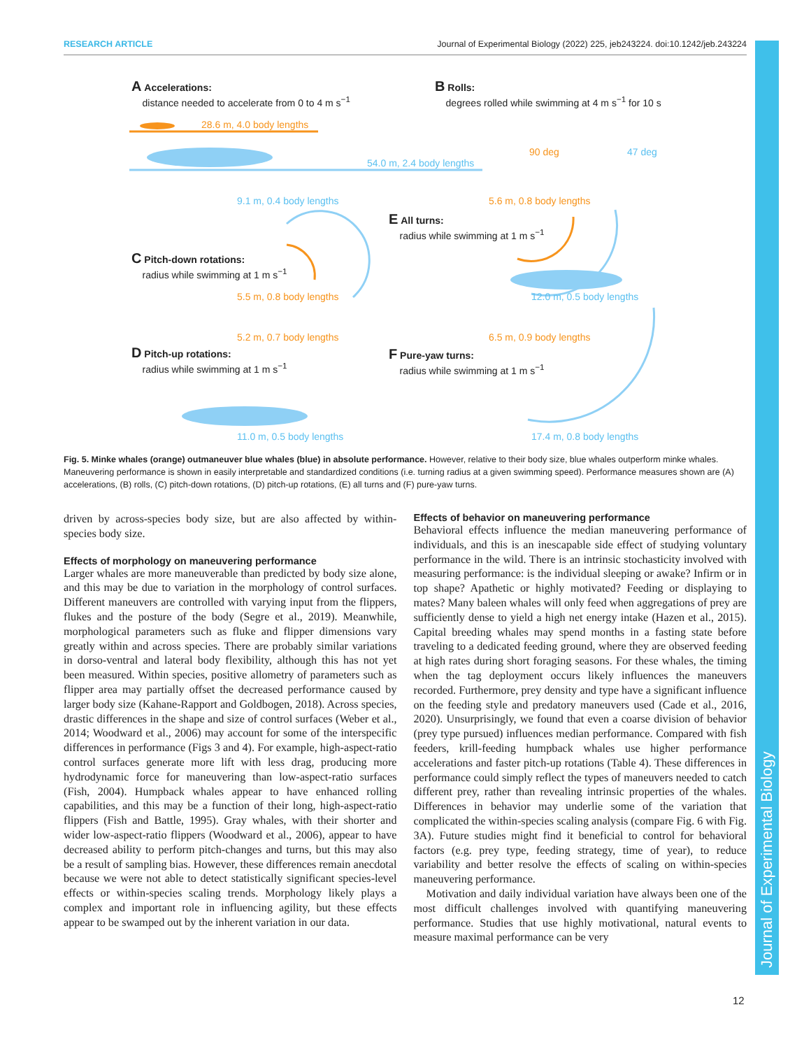RESEARCH ARTICLE Journal of Experimental Biology (2022) 225, jeb243224. doi:10.1242/jeb.243224
Journal of Experimental Biology
A Accelerations:
distance needed to accelerate from 0 to 4 m s<sup>−1</sup>
B Rolls:
degrees rolled while swimming at 4 m s<sup>−1</sup> for 10 s
28.6 m, 4.0 body lengths
54.0 m, 2.4 body lengths
90 deg 47 deg
9.1 m, 0.4 body lengths 5.6 m, 0.8 body lengths
E All turns:
radius while swimming at 1 m s<sup>−1</sup>
C Pitch-down rotations:
radius while swimming at 1 m s<sup>−1</sup>
5.5 m, 0.8 body lengths 12.0 m, 0.5 body lengths
5.2 m, 0.7 body lengths 6.5 m, 0.9 body lengths
D Pitch-up rotations:
radius while swimming at 1 m s<sup>−1</sup>
F Pure-yaw turns:
radius while swimming at 1 m s<sup>−1</sup>
11.0 m, 0.5 body lengths 17.4 m, 0.8 body lengths
Fig. 5. Minke whales (orange) outmaneuver blue whales (blue) in absolute performance. However, relative to their body size, blue whales outperform minke whales. Maneuvering performance is shown in easily interpretable and standardized conditions (i.e. turning radius at a given swimming speed). Performance measures shown are (A) accelerations, (B) rolls, (C) pitch-down rotations, (D) pitch-up rotations, (E) all turns and (F) pure-yaw turns.
driven by across-species body size, but are also affected by within-species body size.
Effects of morphology on maneuvering performance
Larger whales are more maneuverable than predicted by body size alone, and this may be due to variation in the morphology of control surfaces. Different maneuvers are controlled with varying input from the flippers, flukes and the posture of the body (Segre et al., 2019). Meanwhile, morphological parameters such as fluke and flipper dimensions vary greatly within and across species. There are probably similar variations in dorso-ventral and lateral body flexibility, although this has not yet been measured. Within species, positive allometry of parameters such as flipper area may partially offset the decreased performance caused by larger body size (Kahane-Rapport and Goldbogen, 2018). Across species, drastic differences in the shape and size of control surfaces (Weber et al., 2014; Woodward et al., 2006) may account for some of the interspecific differences in performance (Figs 3 and 4). For example, high-aspect-ratio control surfaces generate more lift with less drag, producing more hydrodynamic force for maneuvering than low-aspect-ratio surfaces (Fish, 2004). Humpback whales appear to have enhanced rolling capabilities, and this may be a function of their long, high-aspect-ratio flippers (Fish and Battle, 1995). Gray whales, with their shorter and wider low-aspect-ratio flippers (Woodward et al., 2006), appear to have decreased ability to perform pitch-changes and turns, but this may also be a result of sampling bias. However, these differences remain anecdotal because we were not able to detect statistically significant species-level effects or within-species scaling trends. Morphology likely plays a complex and important role in influencing agility, but these effects appear to be swamped out by the inherent variation in our data.
Effects of behavior on maneuvering performance
Behavioral effects influence the median maneuvering performance of individuals, and this is an inescapable side effect of studying voluntary performance in the wild. There is an intrinsic stochasticity involved with measuring performance: is the individual sleeping or awake? Infirm or in top shape? Apathetic or highly motivated? Feeding or displaying to mates? Many baleen whales will only feed when aggregations of prey are sufficiently dense to yield a high net energy intake (Hazen et al., 2015). Capital breeding whales may spend months in a fasting state before traveling to a dedicated feeding ground, where they are observed feeding at high rates during short foraging seasons. For these whales, the timing when the tag deployment occurs likely influences the maneuvers recorded. Furthermore, prey density and type have a significant influence on the feeding style and predatory maneuvers used (Cade et al., 2016, 2020). Unsurprisingly, we found that even a coarse division of behavior (prey type pursued) influences median performance. Compared with fish feeders, krill-feeding humpback whales use higher performance accelerations and faster pitch-up rotations (Table 4). These differences in performance could simply reflect the types of maneuvers needed to catch different prey, rather than revealing intrinsic properties of the whales. Differences in behavior may underlie some of the variation that complicated the within-species scaling analysis (compare Fig. 6 with Fig. 3A). Future studies might find it beneficial to control for behavioral factors (e.g. prey type, feeding strategy, time of year), to reduce variability and better resolve the effects of scaling on within-species maneuvering performance.
Motivation and daily individual variation have always been one of the most difficult challenges involved with quantifying maneuvering performance. Studies that use highly motivational, natural events to measure maximal performance can be very
12